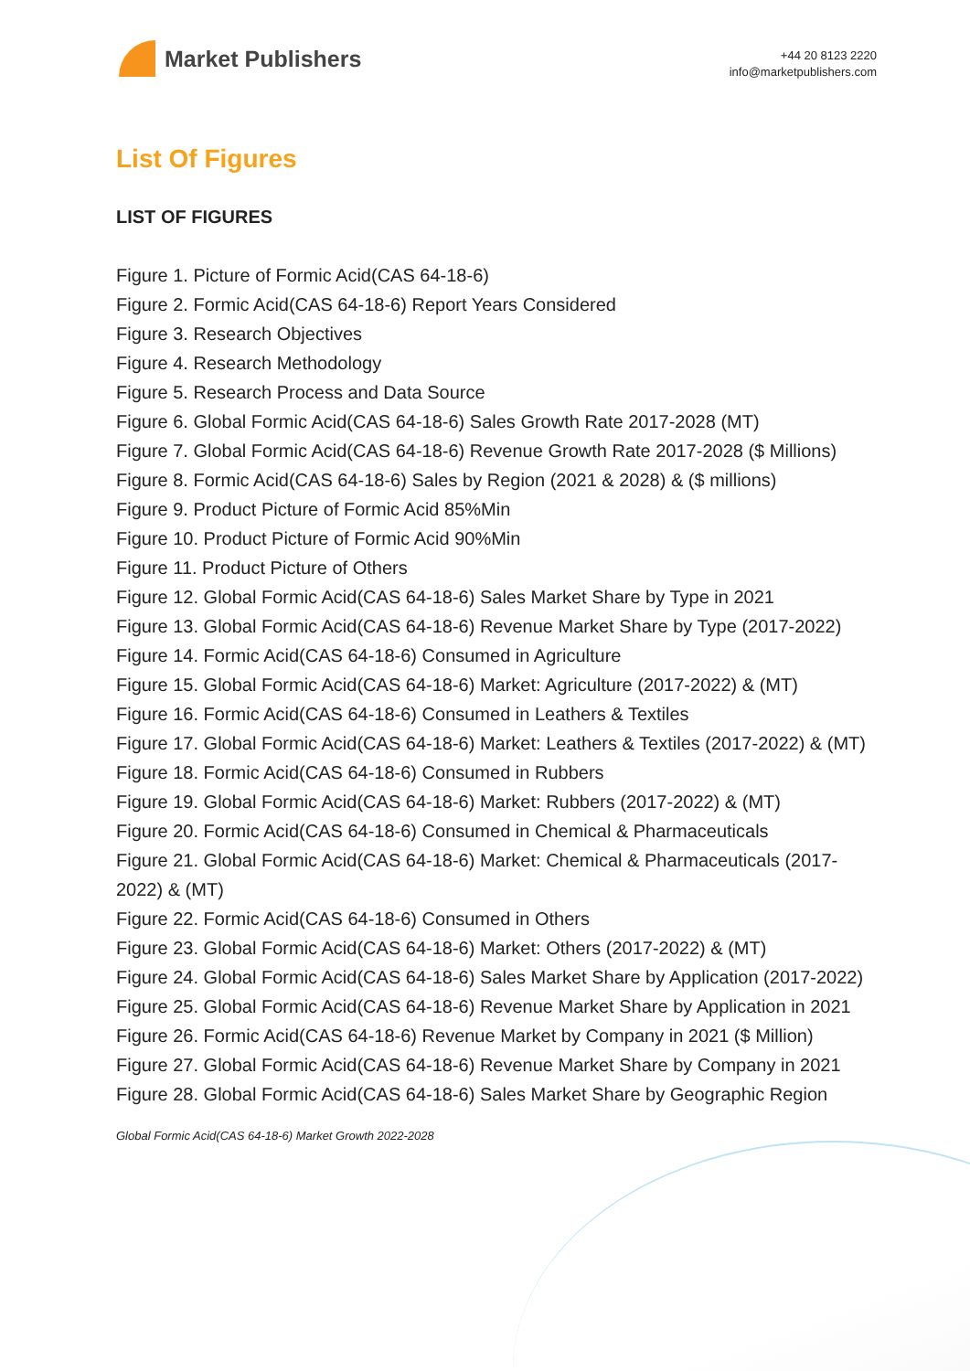Market Publishers
+44 20 8123 2220
info@marketpublishers.com
List Of Figures
LIST OF FIGURES
Figure 1. Picture of Formic Acid(CAS 64-18-6)
Figure 2. Formic Acid(CAS 64-18-6) Report Years Considered
Figure 3. Research Objectives
Figure 4. Research Methodology
Figure 5. Research Process and Data Source
Figure 6. Global Formic Acid(CAS 64-18-6) Sales Growth Rate 2017-2028 (MT)
Figure 7. Global Formic Acid(CAS 64-18-6) Revenue Growth Rate 2017-2028 ($ Millions)
Figure 8. Formic Acid(CAS 64-18-6) Sales by Region (2021 & 2028) & ($ millions)
Figure 9. Product Picture of Formic Acid 85%Min
Figure 10. Product Picture of Formic Acid 90%Min
Figure 11. Product Picture of Others
Figure 12. Global Formic Acid(CAS 64-18-6) Sales Market Share by Type in 2021
Figure 13. Global Formic Acid(CAS 64-18-6) Revenue Market Share by Type (2017-2022)
Figure 14. Formic Acid(CAS 64-18-6) Consumed in Agriculture
Figure 15. Global Formic Acid(CAS 64-18-6) Market: Agriculture (2017-2022) & (MT)
Figure 16. Formic Acid(CAS 64-18-6) Consumed in Leathers & Textiles
Figure 17. Global Formic Acid(CAS 64-18-6) Market: Leathers & Textiles (2017-2022) & (MT)
Figure 18. Formic Acid(CAS 64-18-6) Consumed in Rubbers
Figure 19. Global Formic Acid(CAS 64-18-6) Market: Rubbers (2017-2022) & (MT)
Figure 20. Formic Acid(CAS 64-18-6) Consumed in Chemical & Pharmaceuticals
Figure 21. Global Formic Acid(CAS 64-18-6) Market: Chemical & Pharmaceuticals (2017-2022) & (MT)
Figure 22. Formic Acid(CAS 64-18-6) Consumed in Others
Figure 23. Global Formic Acid(CAS 64-18-6) Market: Others (2017-2022) & (MT)
Figure 24. Global Formic Acid(CAS 64-18-6) Sales Market Share by Application (2017-2022)
Figure 25. Global Formic Acid(CAS 64-18-6) Revenue Market Share by Application in 2021
Figure 26. Formic Acid(CAS 64-18-6) Revenue Market by Company in 2021 ($ Million)
Figure 27. Global Formic Acid(CAS 64-18-6) Revenue Market Share by Company in 2021
Figure 28. Global Formic Acid(CAS 64-18-6) Sales Market Share by Geographic Region
Global Formic Acid(CAS 64-18-6) Market Growth 2022-2028